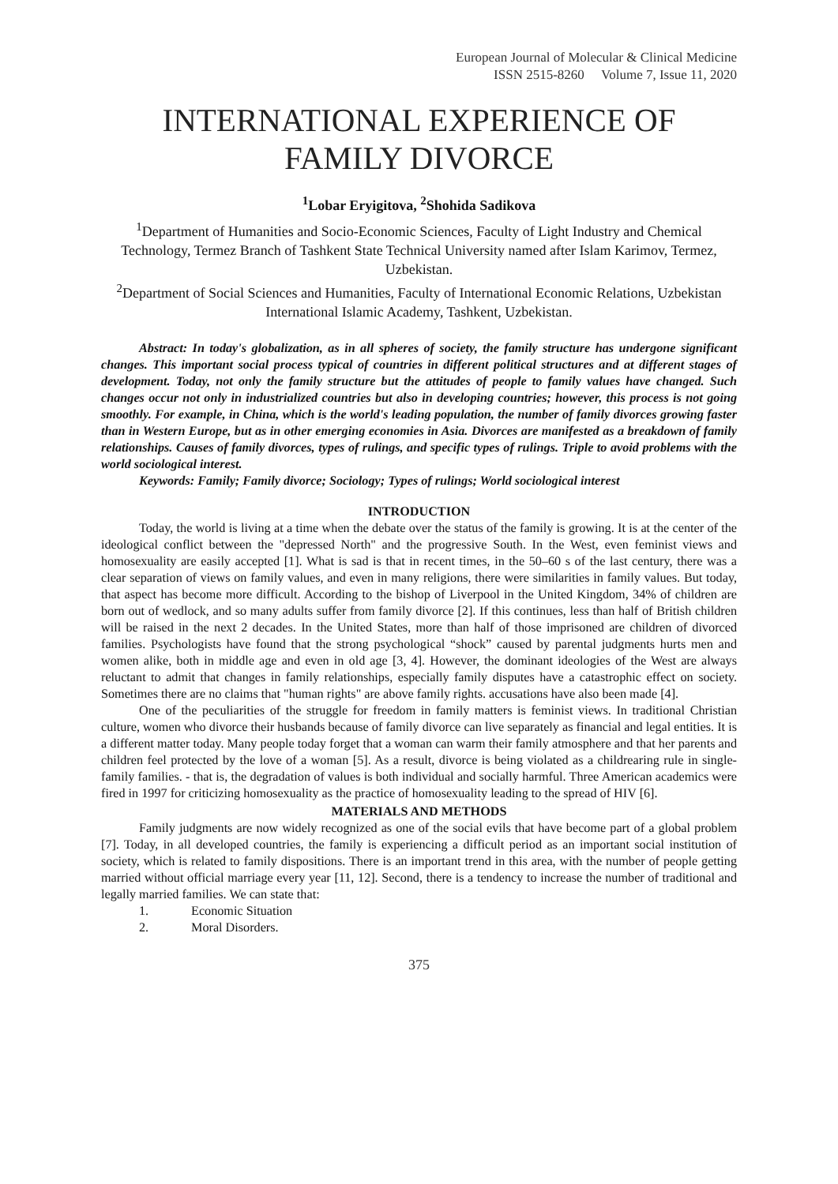European Journal of Molecular & Clinical Medicine
ISSN 2515-8260 Volume 7, Issue 11, 2020
INTERNATIONAL EXPERIENCE OF FAMILY DIVORCE
<sup>1</sup> Lobar Eryigitova, <sup>2</sup>Shohida Sadikova
<sup>1</sup> Department of Humanities and Socio-Economic Sciences, Faculty of Light Industry and Chemical Technology, Termez Branch of Tashkent State Technical University named after Islam Karimov, Termez, Uzbekistan.
<sup>2</sup> Department of Social Sciences and Humanities, Faculty of International Economic Relations, Uzbekistan International Islamic Academy, Tashkent, Uzbekistan.
Abstract: In today's globalization, as in all spheres of society, the family structure has undergone significant changes. This important social process typical of countries in different political structures and at different stages of development. Today, not only the family structure but the attitudes of people to family values have changed. Such changes occur not only in industrialized countries but also in developing countries; however, this process is not going smoothly. For example, in China, which is the world's leading population, the number of family divorces growing faster than in Western Europe, but as in other emerging economies in Asia. Divorces are manifested as a breakdown of family relationships. Causes of family divorces, types of rulings, and specific types of rulings. Triple to avoid problems with the world sociological interest.
Keywords: Family; Family divorce; Sociology; Types of rulings; World sociological interest
INTRODUCTION
Today, the world is living at a time when the debate over the status of the family is growing. It is at the center of the ideological conflict between the "depressed North" and the progressive South. In the West, even feminist views and homosexuality are easily accepted [1]. What is sad is that in recent times, in the 50–60 s of the last century, there was a clear separation of views on family values, and even in many religions, there were similarities in family values. But today, that aspect has become more difficult. According to the bishop of Liverpool in the United Kingdom, 34% of children are born out of wedlock, and so many adults suffer from family divorce [2]. If this continues, less than half of British children will be raised in the next 2 decades. In the United States, more than half of those imprisoned are children of divorced families. Psychologists have found that the strong psychological “shock” caused by parental judgments hurts men and women alike, both in middle age and even in old age [3, 4]. However, the dominant ideologies of the West are always reluctant to admit that changes in family relationships, especially family disputes have a catastrophic effect on society. Sometimes there are no claims that "human rights" are above family rights. accusations have also been made [4].
One of the peculiarities of the struggle for freedom in family matters is feminist views. In traditional Christian culture, women who divorce their husbands because of family divorce can live separately as financial and legal entities. It is a different matter today. Many people today forget that a woman can warm their family atmosphere and that her parents and children feel protected by the love of a woman [5]. As a result, divorce is being violated as a childrearing rule in single-family families. - that is, the degradation of values is both individual and socially harmful. Three American academics were fired in 1997 for criticizing homosexuality as the practice of homosexuality leading to the spread of HIV [6].
MATERIALS AND METHODS
Family judgments are now widely recognized as one of the social evils that have become part of a global problem [7]. Today, in all developed countries, the family is experiencing a difficult period as an important social institution of society, which is related to family dispositions. There is an important trend in this area, with the number of people getting married without official marriage every year [11, 12]. Second, there is a tendency to increase the number of traditional and legally married families. We can state that:
1. Economic Situation
2. Moral Disorders.
375